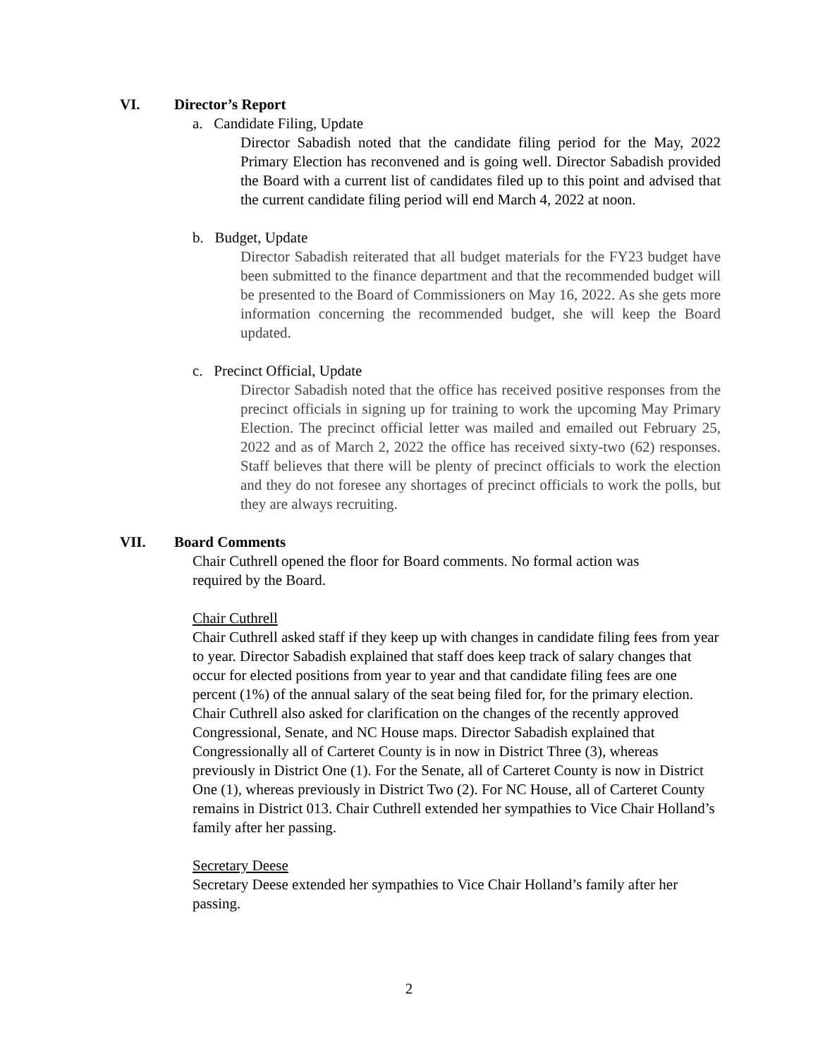VI. Director’s Report
a. Candidate Filing, Update
Director Sabadish noted that the candidate filing period for the May, 2022 Primary Election has reconvened and is going well. Director Sabadish provided the Board with a current list of candidates filed up to this point and advised that the current candidate filing period will end March 4, 2022 at noon.
b. Budget, Update
Director Sabadish reiterated that all budget materials for the FY23 budget have been submitted to the finance department and that the recommended budget will be presented to the Board of Commissioners on May 16, 2022. As she gets more information concerning the recommended budget, she will keep the Board updated.
c. Precinct Official, Update
Director Sabadish noted that the office has received positive responses from the precinct officials in signing up for training to work the upcoming May Primary Election. The precinct official letter was mailed and emailed out February 25, 2022 and as of March 2, 2022 the office has received sixty-two (62) responses. Staff believes that there will be plenty of precinct officials to work the election and they do not foresee any shortages of precinct officials to work the polls, but they are always recruiting.
VII. Board Comments
Chair Cuthrell opened the floor for Board comments. No formal action was
required by the Board.
Chair Cuthrell
Chair Cuthrell asked staff if they keep up with changes in candidate filing fees from year to year. Director Sabadish explained that staff does keep track of salary changes that occur for elected positions from year to year and that candidate filing fees are one percent (1%) of the annual salary of the seat being filed for, for the primary election. Chair Cuthrell also asked for clarification on the changes of the recently approved Congressional, Senate, and NC House maps. Director Sabadish explained that Congressionally all of Carteret County is in now in District Three (3), whereas previously in District One (1). For the Senate, all of Carteret County is now in District One (1), whereas previously in District Two (2). For NC House, all of Carteret County remains in District 013. Chair Cuthrell extended her sympathies to Vice Chair Holland’s family after her passing.
Secretary Deese
Secretary Deese extended her sympathies to Vice Chair Holland’s family after her passing.
2